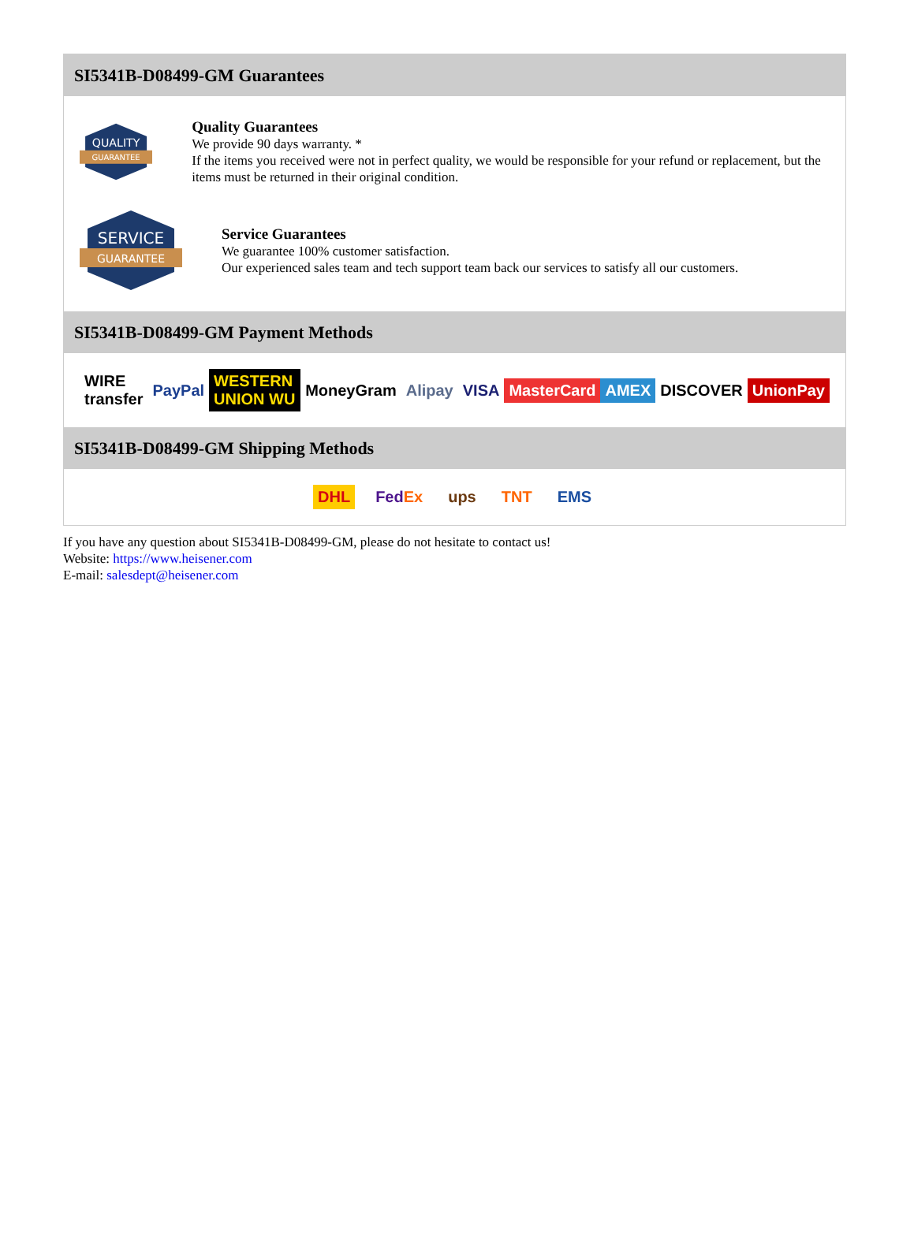SI5341B-D08499-GM Guarantees
QUALITY
GUARANTEE
Quality Guarantees
We provide 90 days warranty. *
If the items you received were not in perfect quality, we would be responsible for your refund or replacement, but the items must be returned in their original condition.
SERVICE
GUARANTEE
Service Guarantees
We guarantee 100% customer satisfaction.
Our experienced sales team and tech support team back our services to satisfy all our customers.
SI5341B-D08499-GM Payment Methods
WIRE transfer PayPal WESTERN UNION WU MoneyGram Alipay VISA MasterCard AMEX DISCOVER UnionPay
SI5341B-D08499-GM Shipping Methods
DHL FedEx ups TNT EMS
If you have any question about SI5341B-D08499-GM, please do not hesitate to contact us!
Website: https://www.heisener.com
E-mail: salesdept@heisener.com